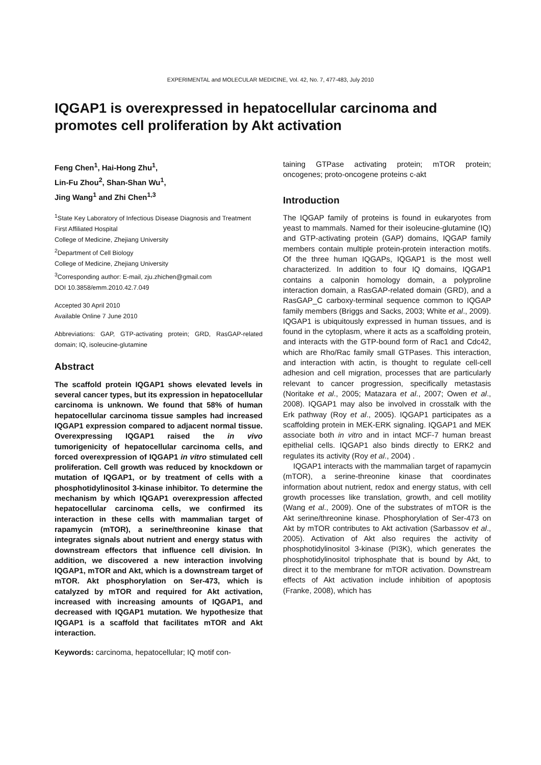EXPERIMENTAL and MOLECULAR MEDICINE, Vol. 42, No. 7, 477-483, July 2010
IQGAP1 is overexpressed in hepatocellular carcinoma and promotes cell proliferation by Akt activation
Feng Chen<sup>1</sup>, Hai-Hong Zhu<sup>1</sup>,
Lin-Fu Zhou<sup>2</sup>, Shan-Shan Wu<sup>1</sup>,
Jing Wang<sup>1</sup> and Zhi Chen<sup>1,3</sup>
<sup>1</sup> State Key Laboratory of Infectious Disease Diagnosis and Treatment
First Affiliated Hospital
College of Medicine, Zhejiang University
<sup>2</sup> Department of Cell Biology
College of Medicine, Zhejiang University
<sup>3</sup> Corresponding author: E-mail, zju.zhichen@gmail.com
DOI 10.3858/emm.2010.42.7.049
Accepted 30 April 2010
Available Online 7 June 2010
Abbreviations: GAP, GTP-activating protein; GRD, RasGAP-related domain; IQ, isoleucine-glutamine
Abstract
The scaffold protein IQGAP1 shows elevated levels in several cancer types, but its expression in hepatocellular carcinoma is unknown. We found that 58% of human hepatocellular carcinoma tissue samples had increased IQGAP1 expression compared to adjacent normal tissue. Overexpressing IQGAP1 raised the in vivo tumorigenicity of hepatocellular carcinoma cells, and forced overexpression of IQGAP1 in vitro stimulated cell proliferation. Cell growth was reduced by knockdown or mutation of IQGAP1, or by treatment of cells with a phosphotidylinositol 3-kinase inhibitor. To determine the mechanism by which IQGAP1 overexpression affected hepatocellular carcinoma cells, we confirmed its interaction in these cells with mammalian target of rapamycin (mTOR), a serine/threonine kinase that integrates signals about nutrient and energy status with downstream effectors that influence cell division. In addition, we discovered a new interaction involving IQGAP1, mTOR and Akt, which is a downstream target of mTOR. Akt phosphorylation on Ser-473, which is catalyzed by mTOR and required for Akt activation, increased with increasing amounts of IQGAP1, and decreased with IQGAP1 mutation. We hypothesize that IQGAP1 is a scaffold that facilitates mTOR and Akt interaction.
Keywords: carcinoma, hepatocellular; IQ motif con-
taining GTPase activating protein; mTOR protein; oncogenes; proto-oncogene proteins c-akt
Introduction
The IQGAP family of proteins is found in eukaryotes from yeast to mammals. Named for their isoleucine-glutamine (IQ) and GTP-activating protein (GAP) domains, IQGAP family members contain multiple protein-protein interaction motifs. Of the three human IQGAPs, IQGAP1 is the most well characterized. In addition to four IQ domains, IQGAP1 contains a calponin homology domain, a polyproline interaction domain, a RasGAP-related domain (GRD), and a RasGAP_C carboxy-terminal sequence common to IQGAP family members (Briggs and Sacks, 2003; White et al., 2009). IQGAP1 is ubiquitously expressed in human tissues, and is found in the cytoplasm, where it acts as a scaffolding protein, and interacts with the GTP-bound form of Rac1 and Cdc42, which are Rho/Rac family small GTPases. This interaction, and interaction with actin, is thought to regulate cell-cell adhesion and cell migration, processes that are particularly relevant to cancer progression, specifically metastasis (Noritake et al., 2005; Matazara et al., 2007; Owen et al., 2008). IQGAP1 may also be involved in crosstalk with the Erk pathway (Roy et al., 2005). IQGAP1 participates as a scaffolding protein in MEK-ERK signaling. IQGAP1 and MEK associate both in vitro and in intact MCF-7 human breast epithelial cells. IQGAP1 also binds directly to ERK2 and regulates its activity (Roy et al., 2004) .
IQGAP1 interacts with the mammalian target of rapamycin (mTOR), a serine-threonine kinase that coordinates information about nutrient, redox and energy status, with cell growth processes like translation, growth, and cell motility (Wang et al., 2009). One of the substrates of mTOR is the Akt serine/threonine kinase. Phosphorylation of Ser-473 on Akt by mTOR contributes to Akt activation (Sarbassov et al., 2005). Activation of Akt also requires the activity of phosphotidylinositol 3-kinase (PI3K), which generates the phosphotidylinositol triphosphate that is bound by Akt, to direct it to the membrane for mTOR activation. Downstream effects of Akt activation include inhibition of apoptosis (Franke, 2008), which has